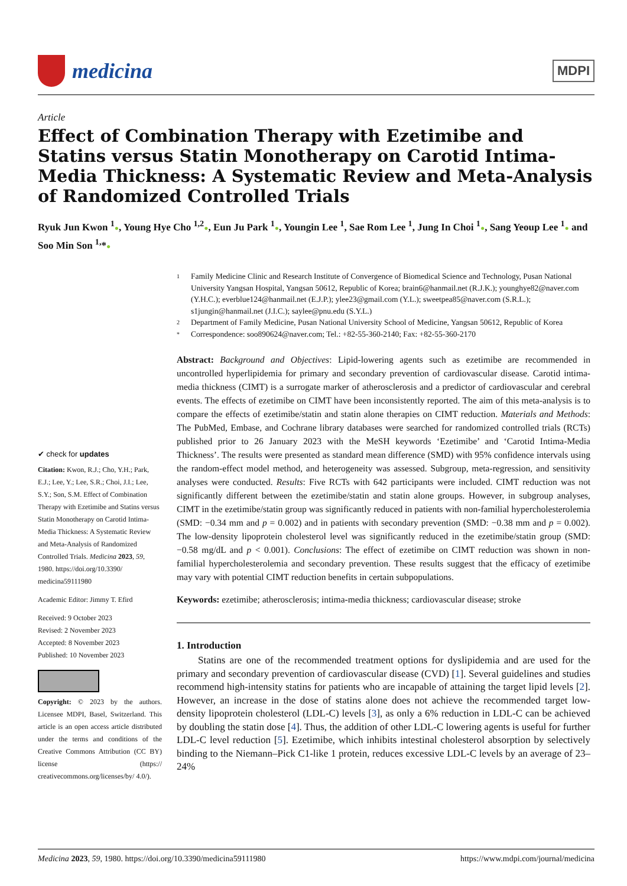medicina
MDPI
Article
Effect of Combination Therapy with Ezetimibe and Statins versus Statin Monotherapy on Carotid Intima-Media Thickness: A Systematic Review and Meta-Analysis of Randomized Controlled Trials
Ryuk Jun Kwon <sup>1</sup>●, Young Hye Cho <sup>1,2</sup>●, Eun Ju Park <sup>1</sup>●, Youngin Lee <sup>1</sup>, Sae Rom Lee <sup>1</sup>, Jung In Choi <sup>1</sup>●, Sang Yeoup Lee <sup>1</sup>● and Soo Min Son <sup>1,</sup>*●
✔ check for updates
Citation: Kwon, R.J.; Cho, Y.H.; Park, E.J.; Lee, Y.; Lee, S.R.; Choi, J.I.; Lee, S.Y.; Son, S.M. Effect of Combination Therapy with Ezetimibe and Statins versus Statin Monotherapy on Carotid Intima-Media Thickness: A Systematic Review and Meta-Analysis of Randomized Controlled Trials. Medicina 2023, 59, 1980. https://doi.org/10.3390/ medicina59111980
Academic Editor: Jimmy T. Efird
Received: 9 October 2023
Revised: 2 November 2023
Accepted: 8 November 2023
Published: 10 November 2023
Copyright: © 2023 by the authors. Licensee MDPI, Basel, Switzerland. This article is an open access article distributed under the terms and conditions of the Creative Commons Attribution (CC BY) license (https:// creativecommons.org/licenses/by/ 4.0/).
1 Family Medicine Clinic and Research Institute of Convergence of Biomedical Science and Technology, Pusan National University Yangsan Hospital, Yangsan 50612, Republic of Korea; brain6@hanmail.net (R.J.K.); younghye82@naver.com (Y.H.C.); everblue124@hanmail.net (E.J.P.); ylee23@gmail.com (Y.L.); sweetpea85@naver.com (S.R.L.); s1jungin@hanmail.net (J.I.C.); saylee@pnu.edu (S.Y.L.)
2 Department of Family Medicine, Pusan National University School of Medicine, Yangsan 50612, Republic of Korea
* Correspondence: soo890624@naver.com; Tel.: +82-55-360-2140; Fax: +82-55-360-2170
Abstract: Background and Objectives: Lipid-lowering agents such as ezetimibe are recommended in uncontrolled hyperlipidemia for primary and secondary prevention of cardiovascular disease. Carotid intima-media thickness (CIMT) is a surrogate marker of atherosclerosis and a predictor of cardiovascular and cerebral events. The effects of ezetimibe on CIMT have been inconsistently reported. The aim of this meta-analysis is to compare the effects of ezetimibe/statin and statin alone therapies on CIMT reduction. Materials and Methods: The PubMed, Embase, and Cochrane library databases were searched for randomized controlled trials (RCTs) published prior to 26 January 2023 with the MeSH keywords ‘Ezetimibe’ and ‘Carotid Intima-Media Thickness’. The results were presented as standard mean difference (SMD) with 95% confidence intervals using the random-effect model method, and heterogeneity was assessed. Subgroup, meta-regression, and sensitivity analyses were conducted. Results: Five RCTs with 642 participants were included. CIMT reduction was not significantly different between the ezetimibe/statin and statin alone groups. However, in subgroup analyses, CIMT in the ezetimibe/statin group was significantly reduced in patients with non-familial hypercholesterolemia (SMD: −0.34 mm and p = 0.002) and in patients with secondary prevention (SMD: −0.38 mm and p = 0.002). The low-density lipoprotein cholesterol level was significantly reduced in the ezetimibe/statin group (SMD: −0.58 mg/dL and p < 0.001). Conclusions: The effect of ezetimibe on CIMT reduction was shown in non-familial hypercholesterolemia and secondary prevention. These results suggest that the efficacy of ezetimibe may vary with potential CIMT reduction benefits in certain subpopulations.
Keywords: ezetimibe; atherosclerosis; intima-media thickness; cardiovascular disease; stroke
1. Introduction
Statins are one of the recommended treatment options for dyslipidemia and are used for the primary and secondary prevention of cardiovascular disease (CVD) [1]. Several guidelines and studies recommend high-intensity statins for patients who are incapable of attaining the target lipid levels [2]. However, an increase in the dose of statins alone does not achieve the recommended target low-density lipoprotein cholesterol (LDL-C) levels [3], as only a 6% reduction in LDL-C can be achieved by doubling the statin dose [4]. Thus, the addition of other LDL-C lowering agents is useful for further LDL-C level reduction [5]. Ezetimibe, which inhibits intestinal cholesterol absorption by selectively binding to the Niemann–Pick C1-like 1 protein, reduces excessive LDL-C levels by an average of 23–24%
Medicina 2023, 59, 1980. https://doi.org/10.3390/medicina59111980 https://www.mdpi.com/journal/medicina